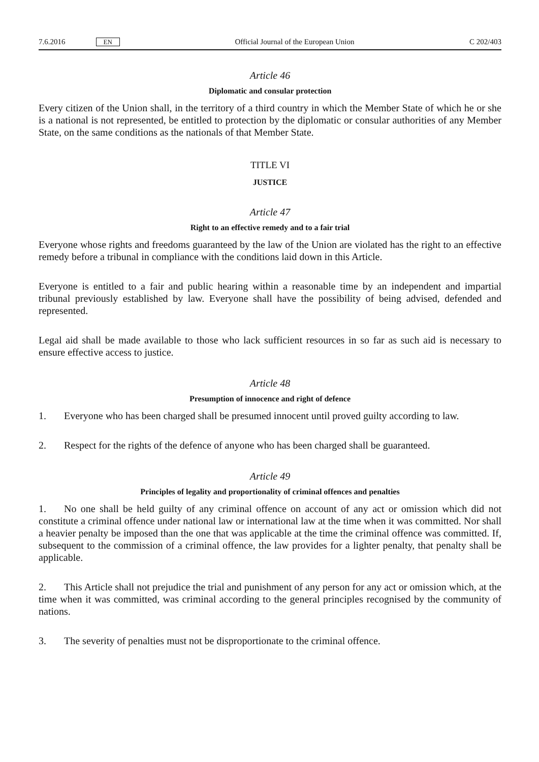7.6.2016 EN
Official Journal of the European Union C 202/403
Article 46
Diplomatic and consular protection
Every citizen of the Union shall, in the territory of a third country in which the Member State of which he or she is a national is not represented, be entitled to protection by the diplomatic or consular authorities of any Member State, on the same conditions as the nationals of that Member State.
TITLE VI
JUSTICE
Article 47
Right to an effective remedy and to a fair trial
Everyone whose rights and freedoms guaranteed by the law of the Union are violated has the right to an effective remedy before a tribunal in compliance with the conditions laid down in this Article.
Everyone is entitled to a fair and public hearing within a reasonable time by an independent and impartial tribunal previously established by law. Everyone shall have the possibility of being advised, defended and represented.
Legal aid shall be made available to those who lack sufficient resources in so far as such aid is necessary to ensure effective access to justice.
Article 48
Presumption of innocence and right of defence
1. Everyone who has been charged shall be presumed innocent until proved guilty according to law.
2. Respect for the rights of the defence of anyone who has been charged shall be guaranteed.
Article 49
Principles of legality and proportionality of criminal offences and penalties
1. No one shall be held guilty of any criminal offence on account of any act or omission which did not constitute a criminal offence under national law or international law at the time when it was committed. Nor shall a heavier penalty be imposed than the one that was applicable at the time the criminal offence was committed. If, subsequent to the commission of a criminal offence, the law provides for a lighter penalty, that penalty shall be applicable.
2. This Article shall not prejudice the trial and punishment of any person for any act or omission which, at the time when it was committed, was criminal according to the general principles recognised by the community of nations.
3. The severity of penalties must not be disproportionate to the criminal offence.